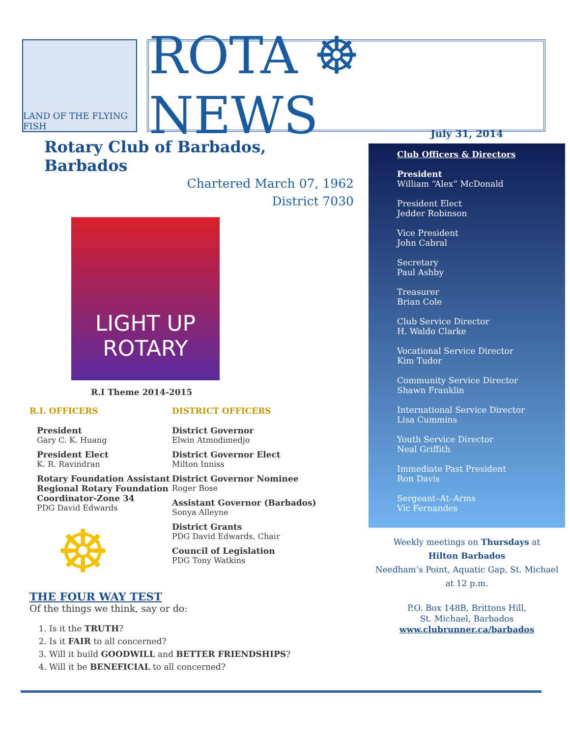LAND OF THE FLYING FISH
ROTA ☸ NEWS
Rotary Club of Barbados, Barbados
Chartered March 07, 1962
District 7030
LIGHT UP
ROTARY
R.I Theme 2014-2015
R.I. OFFICERS
President
Gary C. K. Huang
President Elect
K. R. Ravindran
Rotary Foundation Assistant Regional Rotary Foundation Coordinator-Zone 34
PDG David Edwards
☸
DISTRICT OFFICERS
District Governor
Elwin Atmodimedjo
District Governor Elect
Milton Inniss
District Governor Nominee
Roger Bose
Assistant Governor (Barbados)
Sonya Alleyne
District Grants
PDG David Edwards, Chair
Council of Legislation
PDG Tony Watkins
THE FOUR WAY TEST
Of the things we think, say or do:
1. Is it the TRUTH?
2. Is it FAIR to all concerned?
3. Will it build GOODWILL and BETTER FRIENDSHIPS?
4. Will it be BENEFICIAL to all concerned?
July 31, 2014
Club Officers & Directors
President
William “Alex” McDonald
President Elect
Jedder Robinson
Vice President
John Cabral
Secretary
Paul Ashby
Treasurer
Brian Cole
Club Service Director
H. Waldo Clarke
Vocational Service Director
Kim Tudor
Community Service Director
Shawn Franklin
International Service Director
Lisa Cummins
Youth Service Director
Neal Griffith
Immediate Past President
Ron Davis
Sergeant–At–Arms
Vic Fernandes
Weekly meetings on Thursdays at
Hilton Barbados
Needham’s Point, Aquatic Gap, St. Michael
at 12 p.m.
P.O. Box 148B, Brittons Hill,
St. Michael, Barbados
www.clubrunner.ca/barbados